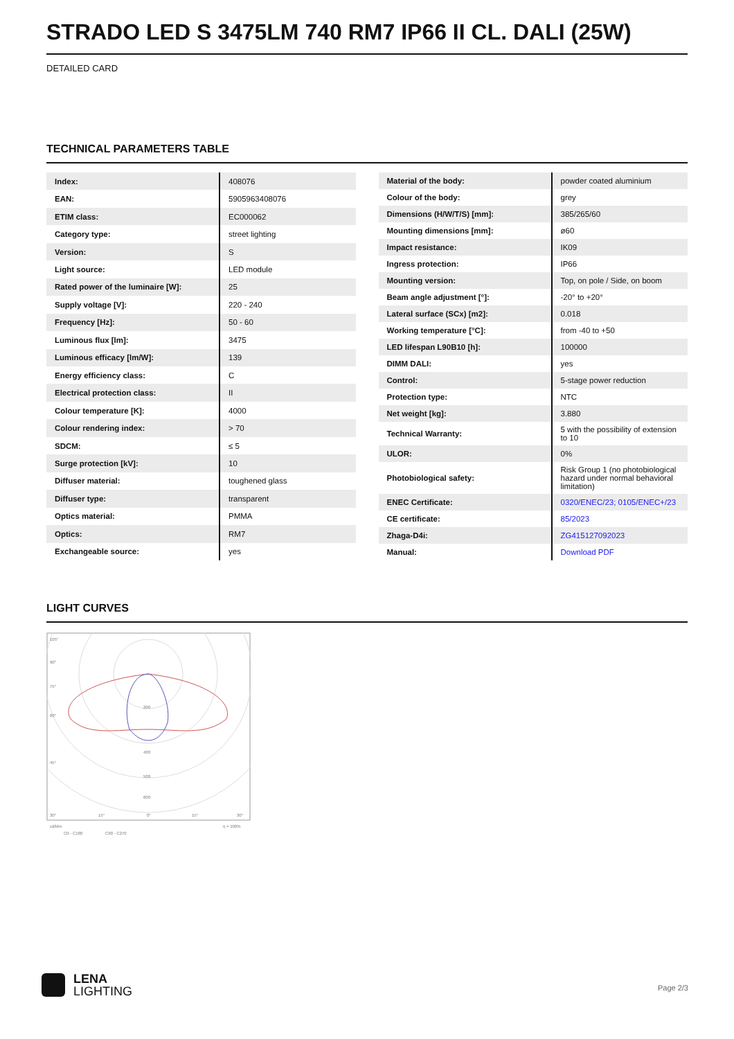STRADO LED S 3475LM 740 RM7 IP66 II CL. DALI (25W)
DETAILED CARD
TECHNICAL PARAMETERS TABLE
| Index: | 408076 |
| EAN: | 5905963408076 |
| ETIM class: | EC000062 |
| Category type: | street lighting |
| Version: | S |
| Light source: | LED module |
| Rated power of the luminaire [W]: | 25 |
| Supply voltage [V]: | 220 - 240 |
| Frequency [Hz]: | 50 - 60 |
| Luminous flux [lm]: | 3475 |
| Luminous efficacy [lm/W]: | 139 |
| Energy efficiency class: | C |
| Electrical protection class: | II |
| Colour temperature [K]: | 4000 |
| Colour rendering index: | > 70 |
| SDCM: | ≤ 5 |
| Surge protection [kV]: | 10 |
| Diffuser material: | toughened glass |
| Diffuser type: | transparent |
| Optics material: | PMMA |
| Optics: | RM7 |
| Exchangeable source: | yes |
| Material of the body: | powder coated aluminium |
| Colour of the body: | grey |
| Dimensions (H/W/T/S) [mm]: | 385/265/60 |
| Mounting dimensions [mm]: | ø60 |
| Impact resistance: | IK09 |
| Ingress protection: | IP66 |
| Mounting version: | Top, on pole / Side, on boom |
| Beam angle adjustment [°]: | -20° to +20° |
| Lateral surface (SCx) [m2]: | 0.018 |
| Working temperature [°C]: | from -40 to +50 |
| LED lifespan L90B10 [h]: | 100000 |
| DIMM DALI: | yes |
| Control: | 5-stage power reduction |
| Protection type: | NTC |
| Net weight [kg]: | 3.880 |
| Technical Warranty: | 5 with the possibility of extension to 10 |
| ULOR: | 0% |
| Photobiological safety: | Risk Group 1 (no photobiological hazard under normal behavioral limitation) |
| ENEC Certificate: | 0320/ENEC/23; 0105/ENEC+/23 |
| CE certificate: | 85/2023 |
| Zhaga-D4i: | ZG415127092023 |
| Manual: | Download PDF |
LIGHT CURVES
105°
90°
75°
60°
45°
200
400
500
600
30°
15°
0°
15°
30°
cd/klm
η = 100%
C0 - C180
C90 - C270
LENA
LIGHTING
Page 2/3